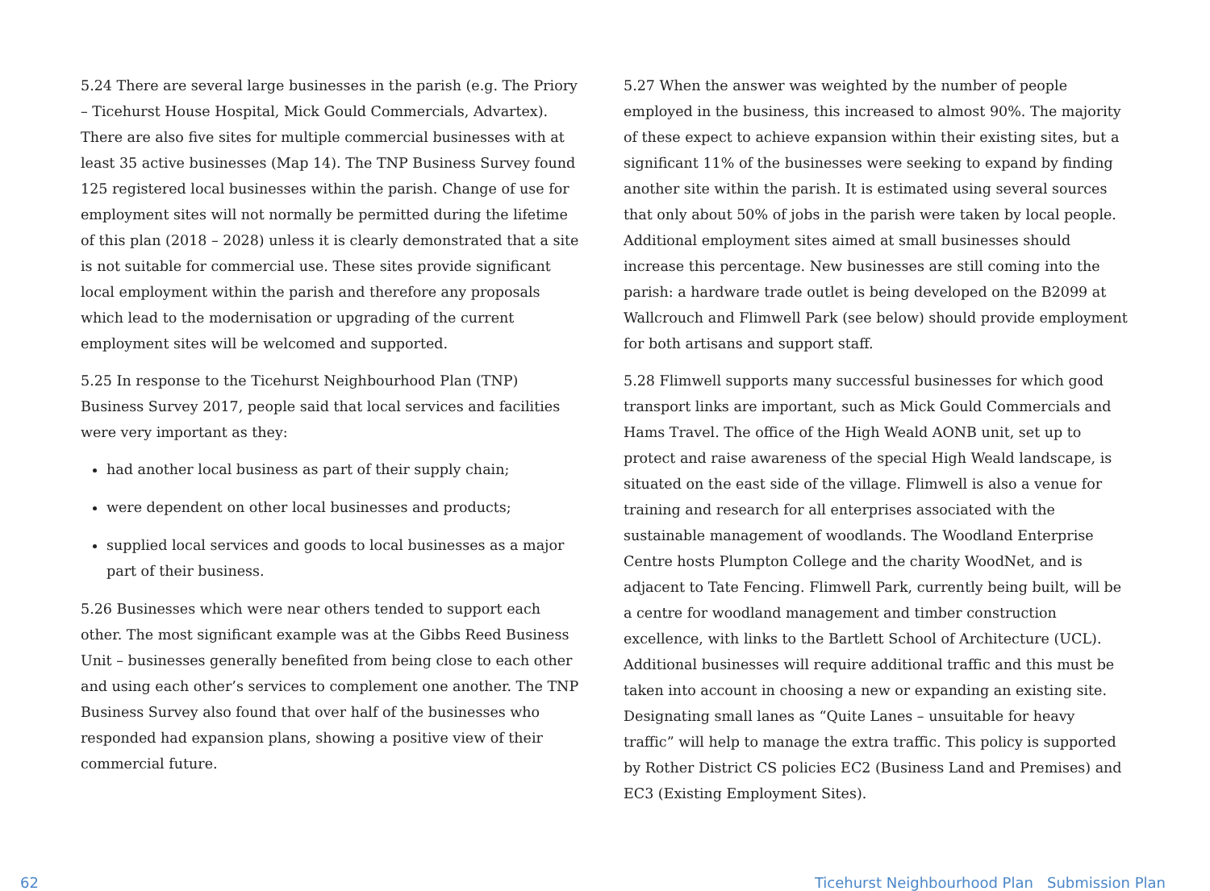5.24 There are several large businesses in the parish (e.g. The Priory – Ticehurst House Hospital, Mick Gould Commercials, Advartex). There are also five sites for multiple commercial businesses with at least 35 active businesses (Map 14). The TNP Business Survey found 125 registered local businesses within the parish. Change of use for employment sites will not normally be permitted during the lifetime of this plan (2018 – 2028) unless it is clearly demonstrated that a site is not suitable for commercial use. These sites provide significant local employment within the parish and therefore any proposals which lead to the modernisation or upgrading of the current employment sites will be welcomed and supported.
5.25 In response to the Ticehurst Neighbourhood Plan (TNP) Business Survey 2017, people said that local services and facilities were very important as they:
had another local business as part of their supply chain;
were dependent on other local businesses and products;
supplied local services and goods to local businesses as a major part of their business.
5.26 Businesses which were near others tended to support each other. The most significant example was at the Gibbs Reed Business Unit – businesses generally benefited from being close to each other and using each other’s services to complement one another. The TNP Business Survey also found that over half of the businesses who responded had expansion plans, showing a positive view of their commercial future.
5.27 When the answer was weighted by the number of people employed in the business, this increased to almost 90%. The majority of these expect to achieve expansion within their existing sites, but a significant 11% of the businesses were seeking to expand by finding another site within the parish. It is estimated using several sources that only about 50% of jobs in the parish were taken by local people. Additional employment sites aimed at small businesses should increase this percentage. New businesses are still coming into the parish: a hardware trade outlet is being developed on the B2099 at Wallcrouch and Flimwell Park (see below) should provide employment for both artisans and support staff.
5.28 Flimwell supports many successful businesses for which good transport links are important, such as Mick Gould Commercials and Hams Travel. The office of the High Weald AONB unit, set up to protect and raise awareness of the special High Weald landscape, is situated on the east side of the village. Flimwell is also a venue for training and research for all enterprises associated with the sustainable management of woodlands. The Woodland Enterprise Centre hosts Plumpton College and the charity WoodNet, and is adjacent to Tate Fencing. Flimwell Park, currently being built, will be a centre for woodland management and timber construction excellence, with links to the Bartlett School of Architecture (UCL). Additional businesses will require additional traffic and this must be taken into account in choosing a new or expanding an existing site. Designating small lanes as “Quite Lanes – unsuitable for heavy traffic” will help to manage the extra traffic. This policy is supported by Rother District CS policies EC2 (Business Land and Premises) and EC3 (Existing Employment Sites).
62 Ticehurst Neighbourhood Plan Submission Plan